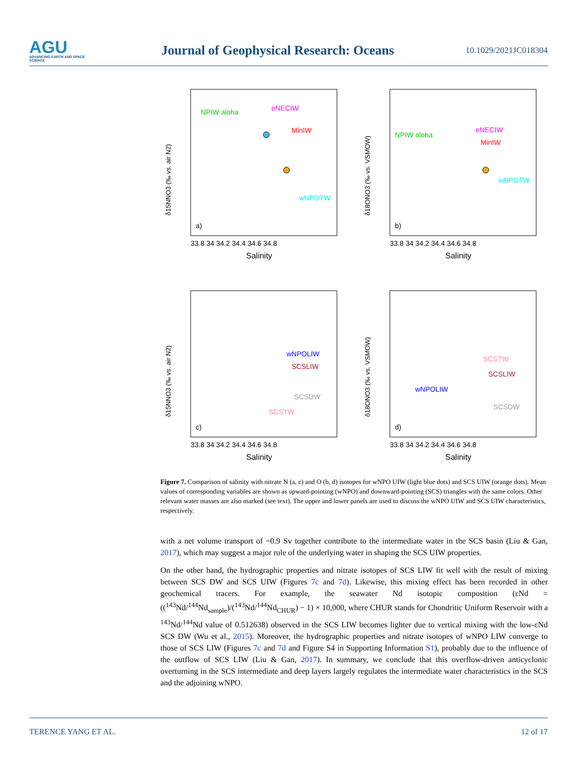AGU
ADVANCING EARTH AND SPACE SCIENCE
Journal of Geophysical Research: Oceans
10.1029/2021JC018304
33.8 34 34.2 34.4 34.6 34.8
Salinity
NPIW aloha
eNECIW
MinIW
wNPOTW
a)
δ15NNO3 (‰ vs. air N2)
33.8 34 34.2 34.4 34.6 34.8
Salinity
NPIW aloha
eNECIW
MinIW
wNPOTW
b)
δ18ONO3 (‰ vs. VSMOW)
33.8 34 34.2 34.4 34.6 34.8
Salinity
wNPOLIW
SCSLIW
SCSDW
SCSTW
c)
δ15NNO3 (‰ vs. air N2)
33.8 34 34.2 34.4 34.6 34.8
Salinity
SCSTW
SCSLIW
wNPOLIW
SCSDW
d)
δ18ONO3 (‰ vs. VSMOW)
Figure 7. Comparison of salinity with nitrate N (a, c) and O (b, d) isotopes for wNPO UIW (light blue dots) and SCS UIW (orange dots). Mean values of corresponding variables are shown as upward-pointing (wNPO) and downward-pointing (SCS) triangles with the same colors. Other relevant water masses are also marked (see text). The upper and lower panels are used to discuss the wNPO UIW and SCS UIW characteristics, respectively.
with a net volume transport of ~0.9 Sv together contribute to the intermediate water in the SCS basin (Liu & Gan, 2017), which may suggest a major role of the underlying water in shaping the SCS UIW properties.
On the other hand, the hydrographic properties and nitrate isotopes of SCS LIW fit well with the result of mixing between SCS DW and SCS UIW (Figures 7c and 7d). Likewise, this mixing effect has been recorded in other geochemical tracers. For example, the seawater Nd isotopic composition (εNd = ((<sup>143</sup>Nd/<sup>144</sup>Nd<sub>sample</sub>)/(<sup>143</sup>Nd/<sup>144</sup>Nd<sub>CHUR</sub>) − 1) × 10,000, where CHUR stands for Chondritic Uniform Reservoir with a <sup>143</sup>Nd/<sup>144</sup>Nd value of 0.512638) observed in the SCS LIW becomes lighter due to vertical mixing with the low-εNd SCS DW (Wu et al., 2015). Moreover, the hydrographic properties and nitrate isotopes of wNPO LIW converge to those of SCS LIW (Figures 7c and 7d and Figure S4 in Supporting Information S1), probably due to the influence of the outflow of SCS LIW (Liu & Gan, 2017). In summary, we conclude that this overflow-driven anticyclonic overturning in the SCS intermediate and deep layers largely regulates the intermediate water characteristics in the SCS and the adjoining wNPO.
TERENCE YANG ET AL. 12 of 17